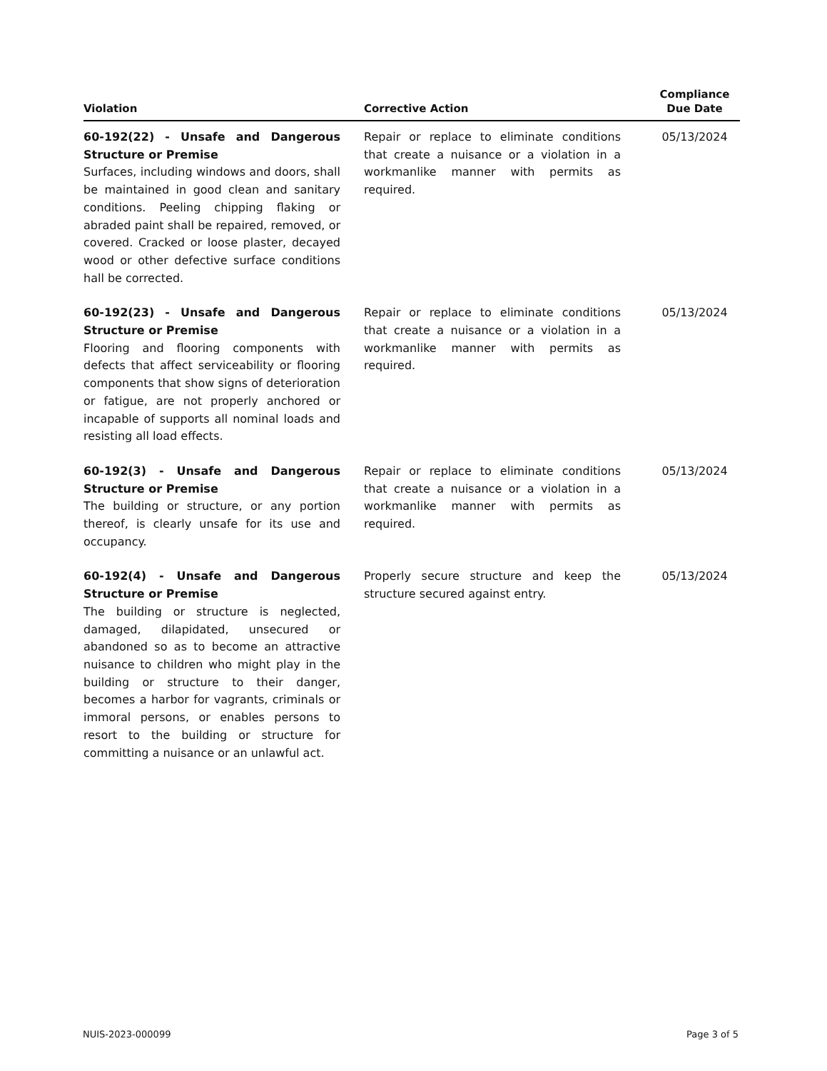| Violation | Corrective Action | Compliance Due Date |
| --- | --- | --- |
| 60-192(22) - Unsafe and Dangerous Structure or Premise Surfaces, including windows and doors, shall be maintained in good clean and sanitary conditions. Peeling chipping flaking or abraded paint shall be repaired, removed, or covered. Cracked or loose plaster, decayed wood or other defective surface conditions hall be corrected. | Repair or replace to eliminate conditions that create a nuisance or a violation in a workmanlike manner with permits as required. | 05/13/2024 |
| 60-192(23) - Unsafe and Dangerous Structure or Premise Flooring and flooring components with defects that affect serviceability or flooring components that show signs of deterioration or fatigue, are not properly anchored or incapable of supports all nominal loads and resisting all load effects. | Repair or replace to eliminate conditions that create a nuisance or a violation in a workmanlike manner with permits as required. | 05/13/2024 |
| 60-192(3) - Unsafe and Dangerous Structure or Premise The building or structure, or any portion thereof, is clearly unsafe for its use and occupancy. | Repair or replace to eliminate conditions that create a nuisance or a violation in a workmanlike manner with permits as required. | 05/13/2024 |
| 60-192(4) - Unsafe and Dangerous Structure or Premise The building or structure is neglected, damaged, dilapidated, unsecured or abandoned so as to become an attractive nuisance to children who might play in the building or structure to their danger, becomes a harbor for vagrants, criminals or immoral persons, or enables persons to resort to the building or structure for committing a nuisance or an unlawful act. | Properly secure structure and keep the structure secured against entry. | 05/13/2024 |
NUIS-2023-000099 Page 3 of 5